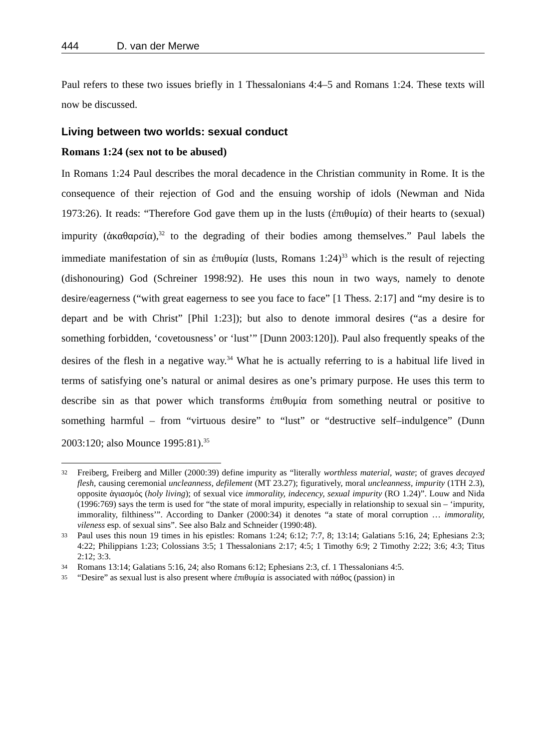444 D. van der Merwe
Paul refers to these two issues briefly in 1 Thessalonians 4:4–5 and Romans 1:24. These texts will now be discussed.
Living between two worlds: sexual conduct
Romans 1:24 (sex not to be abused)
In Romans 1:24 Paul describes the moral decadence in the Christian community in Rome. It is the consequence of their rejection of God and the ensuing worship of idols (Newman and Nida 1973:26). It reads: “Therefore God gave them up in the lusts (ἐπιθυμία) of their hearts to (sexual) impurity (ἀκαθαρσία),<sup>32</sup> to the degrading of their bodies among themselves.” Paul labels the immediate manifestation of sin as ἐπιθυμία (lusts, Romans 1:24)<sup>33</sup> which is the result of rejecting (dishonouring) God (Schreiner 1998:92). He uses this noun in two ways, namely to denote desire/eagerness (“with great eagerness to see you face to face” [1 Thess. 2:17] and “my desire is to depart and be with Christ” [Phil 1:23]); but also to denote immoral desires (“as a desire for something forbidden, ‘covetousness’ or ‘lust’” [Dunn 2003:120]). Paul also frequently speaks of the desires of the flesh in a negative way.<sup>34</sup> What he is actually referring to is a habitual life lived in terms of satisfying one’s natural or animal desires as one’s primary purpose. He uses this term to describe sin as that power which transforms ἐπιθυμία from something neutral or positive to something harmful – from “virtuous desire” to “lust” or “destructive self–indulgence” (Dunn 2003:120; also Mounce 1995:81).<sup>35</sup>
32
Freiberg, Freiberg and Miller (2000:39) define impurity as “literally worthless material, waste; of graves decayed flesh, causing ceremonial uncleanness, defilement (MT 23.27); figuratively, moral uncleanness, impurity (1TH 2.3), opposite ἁγιασμός (holy living); of sexual vice immorality, indecency, sexual impurity (RO 1.24)”. Louw and Nida (1996:769) says the term is used for “the state of moral impurity, especially in relationship to sexual sin – ‘impurity, immorality, filthiness’”. According to Danker (2000:34) it denotes “a state of moral corruption … immorality, vileness esp. of sexual sins”. See also Balz and Schneider (1990:48).
33
Paul uses this noun 19 times in his epistles: Romans 1:24; 6:12; 7:7, 8; 13:14; Galatians 5:16, 24; Ephesians 2:3; 4:22; Philippians 1:23; Colossians 3:5; 1 Thessalonians 2:17; 4:5; 1 Timothy 6:9; 2 Timothy 2:22; 3:6; 4:3; Titus 2:12; 3:3.
34
Romans 13:14; Galatians 5:16, 24; also Romans 6:12; Ephesians 2:3, cf. 1 Thessalonians 4:5.
35
“Desire” as sexual lust is also present where ἐπιθυμία is associated with πάθος (passion) in